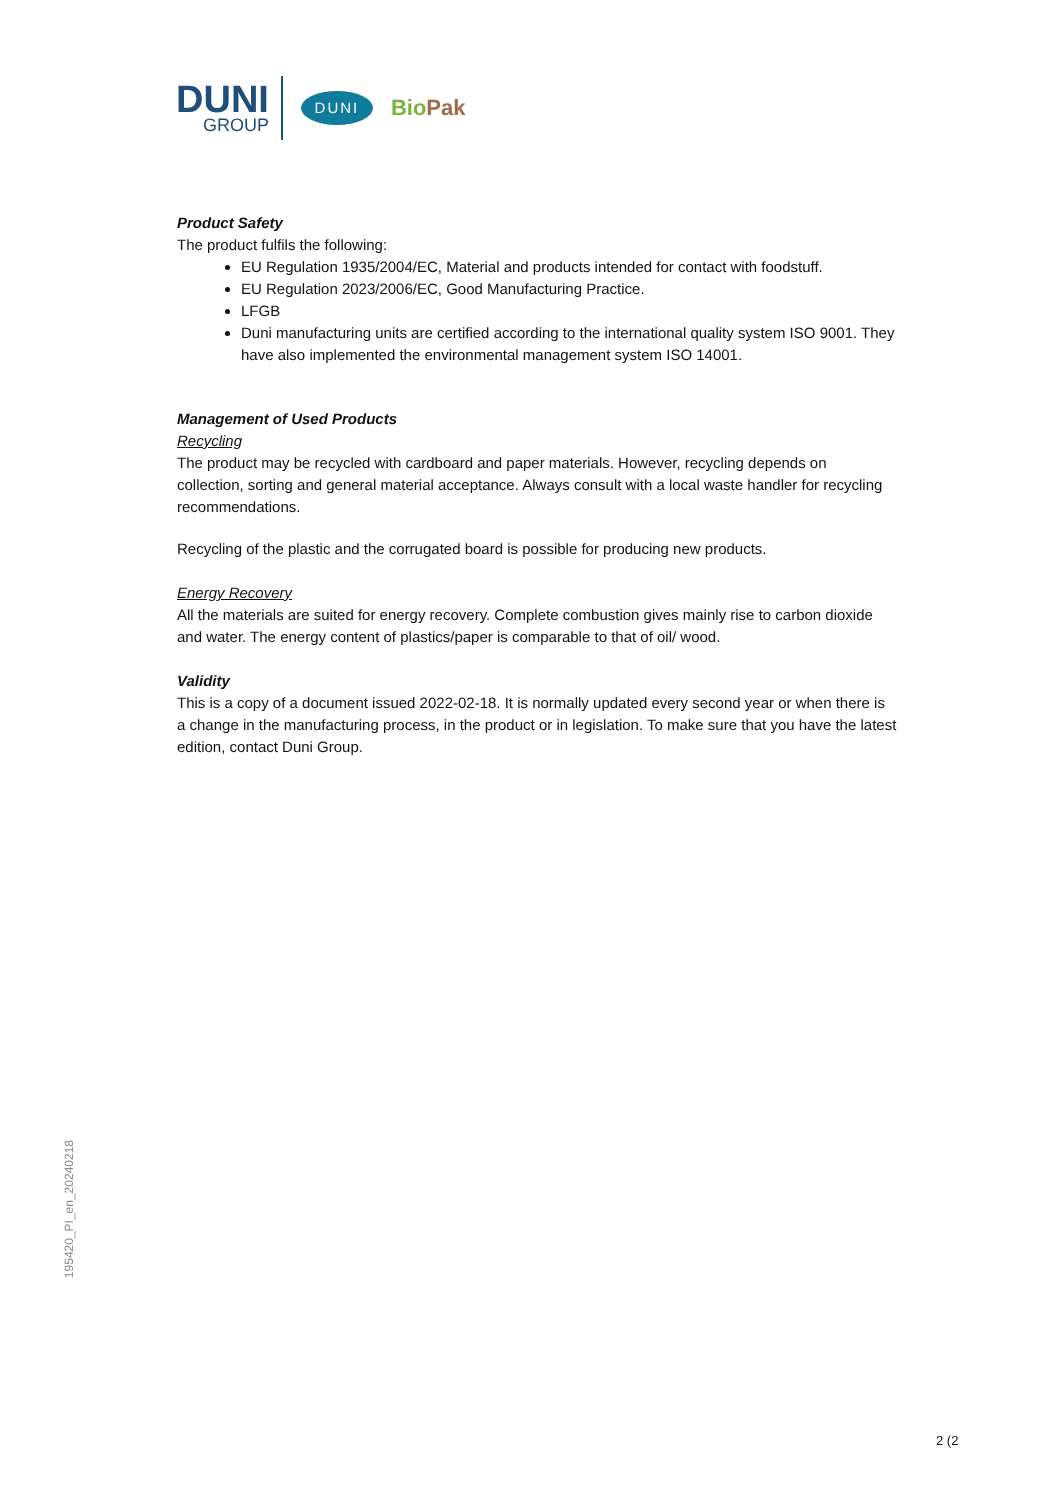DUNI
GROUP
DUNI
BioPak
Product Safety
The product fulfils the following:
EU Regulation 1935/2004/EC, Material and products intended for contact with foodstuff.
EU Regulation 2023/2006/EC, Good Manufacturing Practice.
LFGB
Duni manufacturing units are certified according to the international quality system ISO 9001. They have also implemented the environmental management system ISO 14001.
Management of Used Products
Recycling
The product may be recycled with cardboard and paper materials. However, recycling depends on collection, sorting and general material acceptance. Always consult with a local waste handler for recycling recommendations.
Recycling of the plastic and the corrugated board is possible for producing new products.
Energy Recovery
All the materials are suited for energy recovery. Complete combustion gives mainly rise to carbon dioxide and water. The energy content of plastics/paper is comparable to that of oil/ wood.
Validity
This is a copy of a document issued 2022-02-18. It is normally updated every second year or when there is a change in the manufacturing process, in the product or in legislation. To make sure that you have the latest edition, contact Duni Group.
195420_PI_en_20240218
2 (2